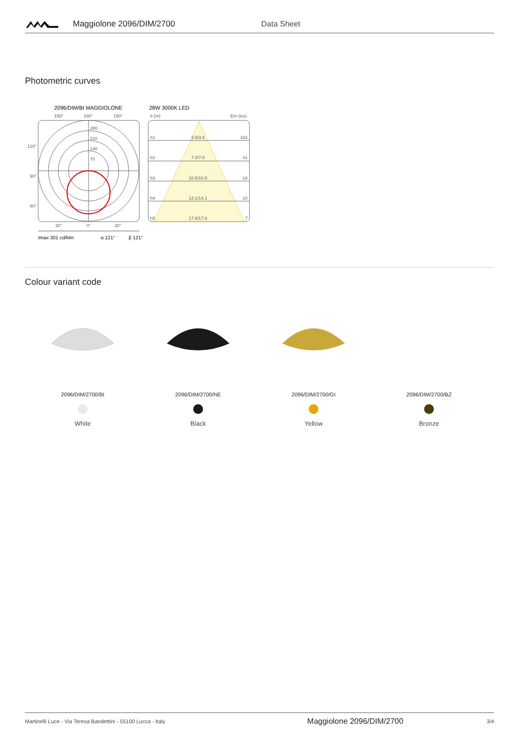Maggiolone 2096/DIM/2700 Data Sheet
Photometric curves
2096/DIM/BI MAGGIOLONE
28W 3000K LED
150°
180°
150°
120°
90°
60°
280
210
140
70
30°
0°
30°
Imax 301 cd/klm
α 121°
β 121°
h (m)
Em (lux)
h1
3.5/3.5
163
h2
7.0/7.0
41
h3
10.5/10.5
18
h4
14.1/14.1
10
h5
17.6/17.6
7
Colour variant code
2096/DIM/2700/BI
White
2096/DIM/2700/NE
Black
2096/DIM/2700/GI
Yellow
2096/DIM/2700/BZ
Bronze
Martinelli Luce - Via Teresa Bandettini - 55100 Lucca - Italy Maggiolone 2096/DIM/2700 3/4